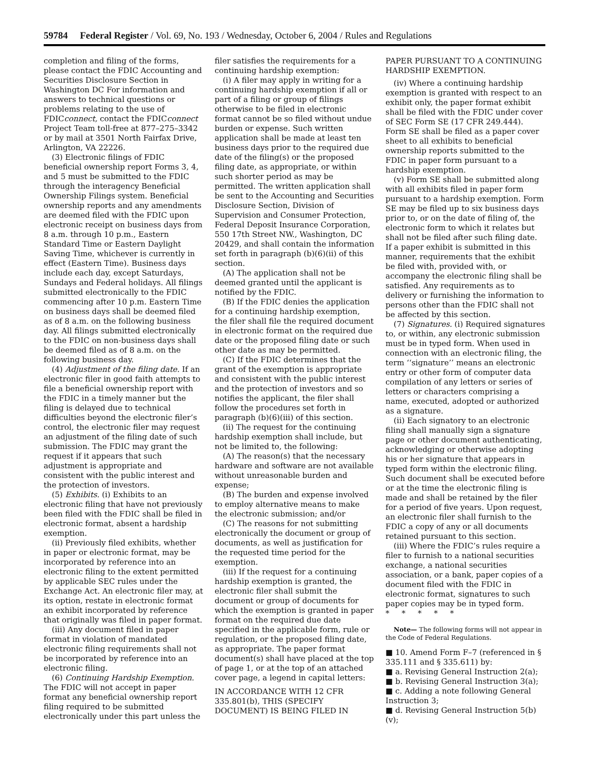59784 Federal Register / Vol. 69, No. 193 / Wednesday, October 6, 2004 / Rules and Regulations
completion and filing of the forms, please contact the FDIC Accounting and Securities Disclosure Section in Washington DC For information and answers to technical questions or problems relating to the use of FDICconnect, contact the FDICconnect Project Team toll-free at 877–275–3342 or by mail at 3501 North Fairfax Drive, Arlington, VA 22226.
(3) Electronic filings of FDIC beneficial ownership report Forms 3, 4, and 5 must be submitted to the FDIC through the interagency Beneficial Ownership Filings system. Beneficial ownership reports and any amendments are deemed filed with the FDIC upon electronic receipt on business days from 8 a.m. through 10 p.m., Eastern Standard Time or Eastern Daylight Saving Time, whichever is currently in effect (Eastern Time). Business days include each day, except Saturdays, Sundays and Federal holidays. All filings submitted electronically to the FDIC commencing after 10 p.m. Eastern Time on business days shall be deemed filed as of 8 a.m. on the following business day. All filings submitted electronically to the FDIC on non-business days shall be deemed filed as of 8 a.m. on the following business day.
(4) Adjustment of the filing date. If an electronic filer in good faith attempts to file a beneficial ownership report with the FDIC in a timely manner but the filing is delayed due to technical difficulties beyond the electronic filer’s control, the electronic filer may request an adjustment of the filing date of such submission. The FDIC may grant the request if it appears that such adjustment is appropriate and consistent with the public interest and the protection of investors.
(5) Exhibits. (i) Exhibits to an electronic filing that have not previously been filed with the FDIC shall be filed in electronic format, absent a hardship exemption.
(ii) Previously filed exhibits, whether in paper or electronic format, may be incorporated by reference into an electronic filing to the extent permitted by applicable SEC rules under the Exchange Act. An electronic filer may, at its option, restate in electronic format an exhibit incorporated by reference that originally was filed in paper format.
(iii) Any document filed in paper format in violation of mandated electronic filing requirements shall not be incorporated by reference into an electronic filing.
(6) Continuing Hardship Exemption. The FDIC will not accept in paper format any beneficial ownership report filing required to be submitted electronically under this part unless the
filer satisfies the requirements for a continuing hardship exemption:
(i) A filer may apply in writing for a continuing hardship exemption if all or part of a filing or group of filings otherwise to be filed in electronic format cannot be so filed without undue burden or expense. Such written application shall be made at least ten business days prior to the required due date of the filing(s) or the proposed filing date, as appropriate, or within such shorter period as may be permitted. The written application shall be sent to the Accounting and Securities Disclosure Section, Division of Supervision and Consumer Protection, Federal Deposit Insurance Corporation, 550 17th Street NW., Washington, DC 20429, and shall contain the information set forth in paragraph (b)(6)(ii) of this section.
(A) The application shall not be deemed granted until the applicant is notified by the FDIC.
(B) If the FDIC denies the application for a continuing hardship exemption, the filer shall file the required document in electronic format on the required due date or the proposed filing date or such other date as may be permitted.
(C) If the FDIC determines that the grant of the exemption is appropriate and consistent with the public interest and the protection of investors and so notifies the applicant, the filer shall follow the procedures set forth in paragraph (b)(6)(iii) of this section.
(ii) The request for the continuing hardship exemption shall include, but not be limited to, the following:
(A) The reason(s) that the necessary hardware and software are not available without unreasonable burden and expense;
(B) The burden and expense involved to employ alternative means to make the electronic submission; and/or
(C) The reasons for not submitting electronically the document or group of documents, as well as justification for the requested time period for the exemption.
(iii) If the request for a continuing hardship exemption is granted, the electronic filer shall submit the document or group of documents for which the exemption is granted in paper format on the required due date specified in the applicable form, rule or regulation, or the proposed filing date, as appropriate. The paper format document(s) shall have placed at the top of page 1, or at the top of an attached cover page, a legend in capital letters:
IN ACCORDANCE WITH 12 CFR 335.801(b), THIS (SPECIFY DOCUMENT) IS BEING FILED IN
PAPER PURSUANT TO A CONTINUING HARDSHIP EXEMPTION.
(iv) Where a continuing hardship exemption is granted with respect to an exhibit only, the paper format exhibit shall be filed with the FDIC under cover of SEC Form SE (17 CFR 249.444). Form SE shall be filed as a paper cover sheet to all exhibits to beneficial ownership reports submitted to the FDIC in paper form pursuant to a hardship exemption.
(v) Form SE shall be submitted along with all exhibits filed in paper form pursuant to a hardship exemption. Form SE may be filed up to six business days prior to, or on the date of filing of, the electronic form to which it relates but shall not be filed after such filing date. If a paper exhibit is submitted in this manner, requirements that the exhibit be filed with, provided with, or accompany the electronic filing shall be satisfied. Any requirements as to delivery or furnishing the information to persons other than the FDIC shall not be affected by this section.
(7) Signatures. (i) Required signatures to, or within, any electronic submission must be in typed form. When used in connection with an electronic filing, the term ‘‘signature’’ means an electronic entry or other form of computer data compilation of any letters or series of letters or characters comprising a name, executed, adopted or authorized as a signature.
(ii) Each signatory to an electronic filing shall manually sign a signature page or other document authenticating, acknowledging or otherwise adopting his or her signature that appears in typed form within the electronic filing. Such document shall be executed before or at the time the electronic filing is made and shall be retained by the filer for a period of five years. Upon request, an electronic filer shall furnish to the FDIC a copy of any or all documents retained pursuant to this section.
(iii) Where the FDIC’s rules require a filer to furnish to a national securities exchange, a national securities association, or a bank, paper copies of a document filed with the FDIC in electronic format, signatures to such paper copies may be in typed form.
* * * * *
Note— The following forms will not appear in the Code of Federal Regulations.
■ 10. Amend Form F–7 (referenced in § 335.111 and § 335.611) by:
■ a. Revising General Instruction 2(a);
■ b. Revising General Instruction 3(a);
■ c. Adding a note following General Instruction 3;
■ d. Revising General Instruction 5(b)(v);